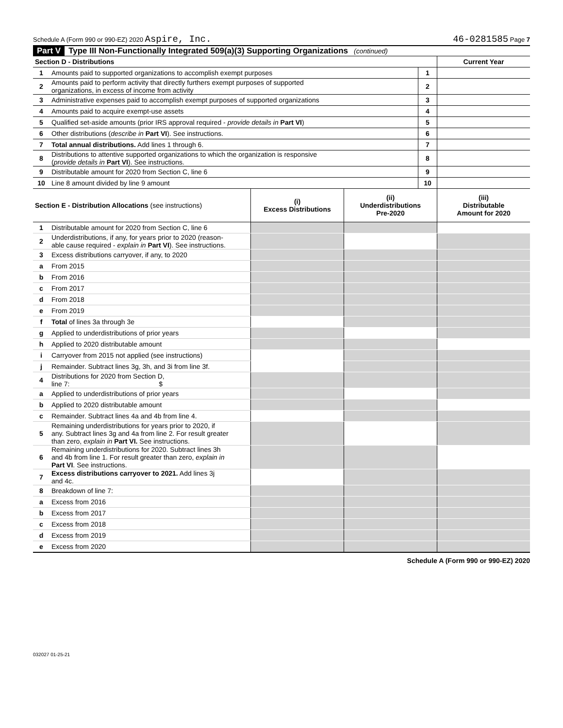Schedule A (Form 990 or 990-EZ) 2020 Aspire, Inc. 46-0281585 Page 7
Part V Type III Non-Functionally Integrated 509(a)(3) Supporting Organizations (continued)
| Section D - Distributions | | | Current Year |
| 1 | Amounts paid to supported organizations to accomplish exempt purposes | 1 | |
| 2 | Amounts paid to perform activity that directly furthers exempt purposes of supported organizations, in excess of income from activity | 2 | |
| 3 | Administrative expenses paid to accomplish exempt purposes of supported organizations | 3 | |
| 4 | Amounts paid to acquire exempt-use assets | 4 | |
| 5 | Qualified set-aside amounts (prior IRS approval required - provide details in Part VI ) | 5 | |
| 6 | Other distributions ( describe in Part VI ). See instructions. | 6 | |
| 7 | Total annual distributions. Add lines 1 through 6. | 7 | |
| 8 | Distributions to attentive supported organizations to which the organization is responsive ( provide details in Part VI ). See instructions. | 8 | |
| 9 | Distributable amount for 2020 from Section C, line 6 | 9 | |
| 10 | Line 8 amount divided by line 9 amount | 10 | |
| Section E - Distribution Allocations (see instructions) | | (i) Excess Distributions | (ii) Underdistributions Pre-2020 | (iii) Distributable Amount for 2020 |
| 1 | Distributable amount for 2020 from Section C, line 6 | | | |
| 2 | Underdistributions, if any, for years prior to 2020 (reason- able cause required - explain in Part VI ). See instructions. | | | |
| 3 | Excess distributions carryover, if any, to 2020 | | | |
| a | From 2015 | | | |
| b | From 2016 | | | |
| c | From 2017 | | | |
| d | From 2018 | | | |
| e | From 2019 | | | |
| f | Total of lines 3a through 3e | | | |
| g | Applied to underdistributions of prior years | | | |
| h | Applied to 2020 distributable amount | | | |
| i | Carryover from 2015 not applied (see instructions) | | | |
| j | Remainder. Subtract lines 3g, 3h, and 3i from line 3f. | | | |
| 4 | Distributions for 2020 from Section D, line 7: $ | | | |
| a | Applied to underdistributions of prior years | | | |
| b | Applied to 2020 distributable amount | | | |
| c | Remainder. Subtract lines 4a and 4b from line 4. | | | |
| 5 | Remaining underdistributions for years prior to 2020, if any. Subtract lines 3g and 4a from line 2. For result greater than zero, explain in Part VI. See instructions. | | | |
| 6 | Remaining underdistributions for 2020. Subtract lines 3h and 4b from line 1. For result greater than zero, explain in Part VI . See instructions. | | | |
| 7 | Excess distributions carryover to 2021. Add lines 3j and 4c. | | | |
| 8 | Breakdown of line 7: | | | |
| a | Excess from 2016 | | | |
| b | Excess from 2017 | | | |
| c | Excess from 2018 | | | |
| d | Excess from 2019 | | | |
| e | Excess from 2020 | | | |
Schedule A (Form 990 or 990-EZ) 2020
032027 01-25-21